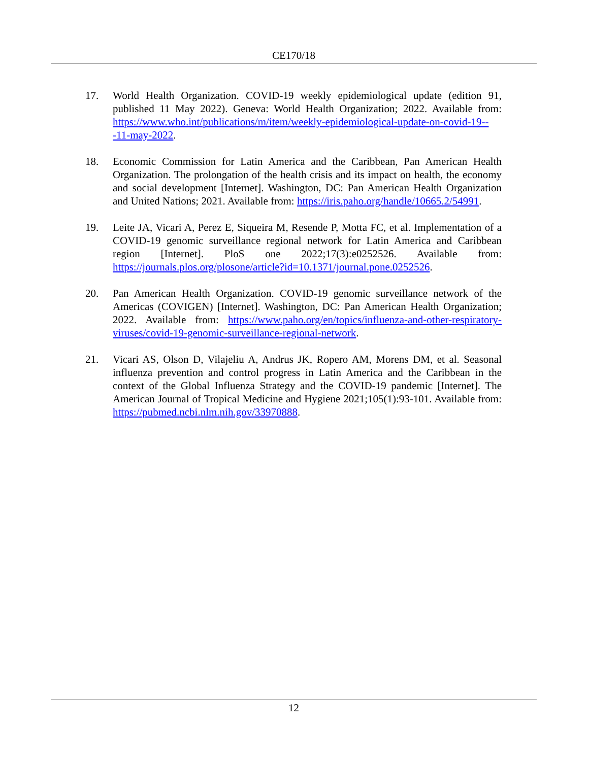CE170/18
17. World Health Organization. COVID-19 weekly epidemiological update (edition 91, published 11 May 2022). Geneva: World Health Organization; 2022. Available from: https://www.who.int/publications/m/item/weekly-epidemiological-update-on-covid-19---11-may-2022.
18. Economic Commission for Latin America and the Caribbean, Pan American Health Organization. The prolongation of the health crisis and its impact on health, the economy and social development [Internet]. Washington, DC: Pan American Health Organization and United Nations; 2021. Available from: https://iris.paho.org/handle/10665.2/54991.
19. Leite JA, Vicari A, Perez E, Siqueira M, Resende P, Motta FC, et al. Implementation of a COVID-19 genomic surveillance regional network for Latin America and Caribbean region [Internet]. PloS one 2022;17(3):e0252526. Available from: https://journals.plos.org/plosone/article?id=10.1371/journal.pone.0252526.
20. Pan American Health Organization. COVID-19 genomic surveillance network of the Americas (COVIGEN) [Internet]. Washington, DC: Pan American Health Organization; 2022. Available from: https://www.paho.org/en/topics/influenza-and-other-respiratory-viruses/covid-19-genomic-surveillance-regional-network.
21. Vicari AS, Olson D, Vilajeliu A, Andrus JK, Ropero AM, Morens DM, et al. Seasonal influenza prevention and control progress in Latin America and the Caribbean in the context of the Global Influenza Strategy and the COVID-19 pandemic [Internet]. The American Journal of Tropical Medicine and Hygiene 2021;105(1):93-101. Available from: https://pubmed.ncbi.nlm.nih.gov/33970888.
12